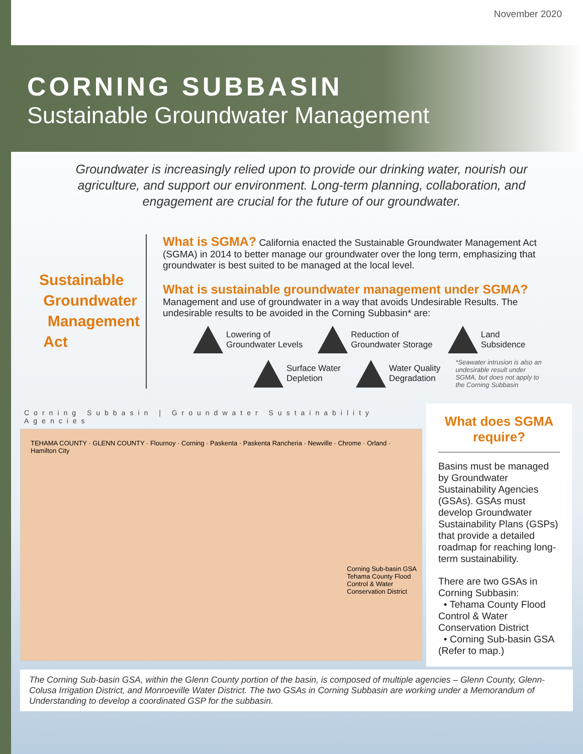November 2020
CORNING SUBBASIN
Sustainable Groundwater Management
Groundwater is increasingly relied upon to provide our drinking water, nourish our agriculture, and support our environment. Long-term planning, collaboration, and engagement are crucial for the future of our groundwater.
Sustainable
Groundwater
Management
Act
What is SGMA? California enacted the Sustainable Groundwater Management Act (SGMA) in 2014 to better manage our groundwater over the long term, emphasizing that groundwater is best suited to be managed at the local level.
What is sustainable groundwater management under SGMA? Management and use of groundwater in a way that avoids Undesirable Results. The undesirable results to be avoided in the Corning Subbasin* are:
Lowering of
Groundwater Levels
Reduction of
Groundwater Storage
Land
Subsidence
Surface Water
Depletion
Water Quality
Degradation
*Seawater intrusion is also an undesirable result under SGMA, but does not apply to the Corning Subbasin
Corning Subbasin | Groundwater Sustainability Agencies
TEHAMA COUNTY · GLENN COUNTY · Flournoy · Corning · Paskenta · Paskenta Rancheria · Newville · Chrome · Orland · Hamilton City
Corning Sub-basin GSA
Tehama County Flood
Control & Water
Conservation District
What does SGMA require?
Basins must be managed by Groundwater Sustainability Agencies (GSAs). GSAs must develop Groundwater Sustainability Plans (GSPs) that provide a detailed roadmap for reaching long-term sustainability.
There are two GSAs in Corning Subbasin:
• Tehama County Flood Control & Water Conservation District
• Corning Sub-basin GSA
(Refer to map.)
The Corning Sub-basin GSA, within the Glenn County portion of the basin, is composed of multiple agencies – Glenn County, Glenn-Colusa Irrigation District, and Monroeville Water District. The two GSAs in Corning Subbasin are working under a Memorandum of Understanding to develop a coordinated GSP for the subbasin.